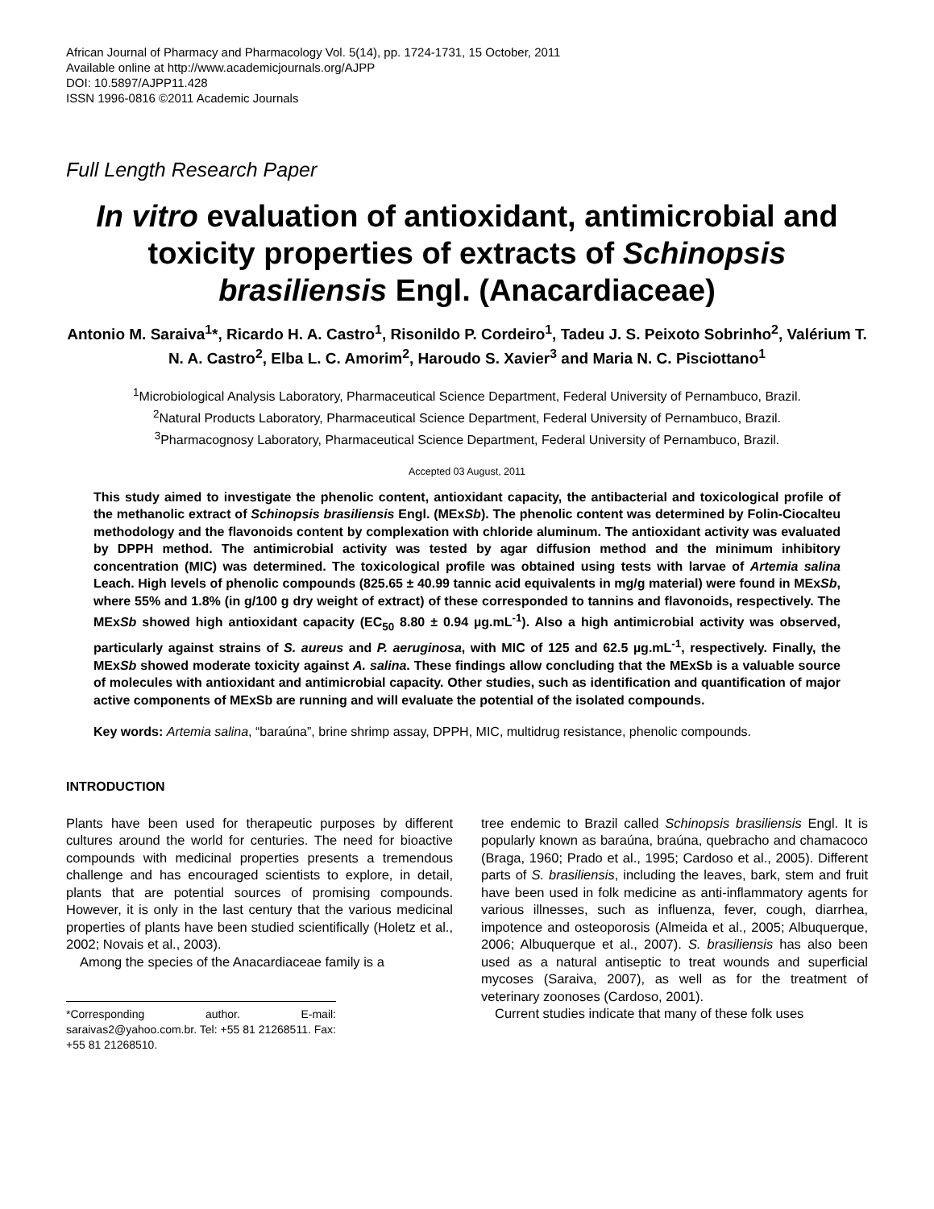African Journal of Pharmacy and Pharmacology Vol. 5(14), pp. 1724-1731, 15 October, 2011
Available online at http://www.academicjournals.org/AJPP
DOI: 10.5897/AJPP11.428
ISSN 1996-0816 ©2011 Academic Journals
Full Length Research Paper
In vitro evaluation of antioxidant, antimicrobial and toxicity properties of extracts of Schinopsis brasiliensis Engl. (Anacardiaceae)
Antonio M. Saraiva<sup>1</sup>*, Ricardo H. A. Castro<sup>1</sup>, Risonildo P. Cordeiro<sup>1</sup>, Tadeu J. S. Peixoto Sobrinho<sup>2</sup>, Valérium T. N. A. Castro<sup>2</sup>, Elba L. C. Amorim<sup>2</sup>, Haroudo S. Xavier<sup>3</sup> and Maria N. C. Pisciottano<sup>1</sup>
<sup>1</sup> Microbiological Analysis Laboratory, Pharmaceutical Science Department, Federal University of Pernambuco, Brazil.
<sup>2</sup> Natural Products Laboratory, Pharmaceutical Science Department, Federal University of Pernambuco, Brazil.
<sup>3</sup> Pharmacognosy Laboratory, Pharmaceutical Science Department, Federal University of Pernambuco, Brazil.
Accepted 03 August, 2011
This study aimed to investigate the phenolic content, antioxidant capacity, the antibacterial and toxicological profile of the methanolic extract of Schinopsis brasiliensis Engl. (MExSb). The phenolic content was determined by Folin-Ciocalteu methodology and the flavonoids content by complexation with chloride aluminum. The antioxidant activity was evaluated by DPPH method. The antimicrobial activity was tested by agar diffusion method and the minimum inhibitory concentration (MIC) was determined. The toxicological profile was obtained using tests with larvae of Artemia salina Leach. High levels of phenolic compounds (825.65 ± 40.99 tannic acid equivalents in mg/g material) were found in MExSb, where 55% and 1.8% (in g/100 g dry weight of extract) of these corresponded to tannins and flavonoids, respectively. The MExSb showed high antioxidant capacity (EC<sub>50</sub> 8.80 ± 0.94 µg.mL<sup>-1</sup>). Also a high antimicrobial activity was observed, particularly against strains of S. aureus and P. aeruginosa, with MIC of 125 and 62.5 µg.mL<sup>-1</sup>, respectively. Finally, the MExSb showed moderate toxicity against A. salina. These findings allow concluding that the MExSb is a valuable source of molecules with antioxidant and antimicrobial capacity. Other studies, such as identification and quantification of major active components of MExSb are running and will evaluate the potential of the isolated compounds.
Key words: Artemia salina, “baraúna”, brine shrimp assay, DPPH, MIC, multidrug resistance, phenolic compounds.
INTRODUCTION
Plants have been used for therapeutic purposes by different cultures around the world for centuries. The need for bioactive compounds with medicinal properties presents a tremendous challenge and has encouraged scientists to explore, in detail, plants that are potential sources of promising compounds. However, it is only in the last century that the various medicinal properties of plants have been studied scientifically (Holetz et al., 2002; Novais et al., 2003).
Among the species of the Anacardiaceae family is a
*Corresponding author. E-mail: saraivas2@yahoo.com.br. Tel: +55 81 21268511. Fax: +55 81 21268510.
tree endemic to Brazil called Schinopsis brasiliensis Engl. It is popularly known as baraúna, braúna, quebracho and chamacoco (Braga, 1960; Prado et al., 1995; Cardoso et al., 2005). Different parts of S. brasiliensis, including the leaves, bark, stem and fruit have been used in folk medicine as anti-inflammatory agents for various illnesses, such as influenza, fever, cough, diarrhea, impotence and osteoporosis (Almeida et al., 2005; Albuquerque, 2006; Albuquerque et al., 2007). S. brasiliensis has also been used as a natural antiseptic to treat wounds and superficial mycoses (Saraiva, 2007), as well as for the treatment of veterinary zoonoses (Cardoso, 2001).
Current studies indicate that many of these folk uses